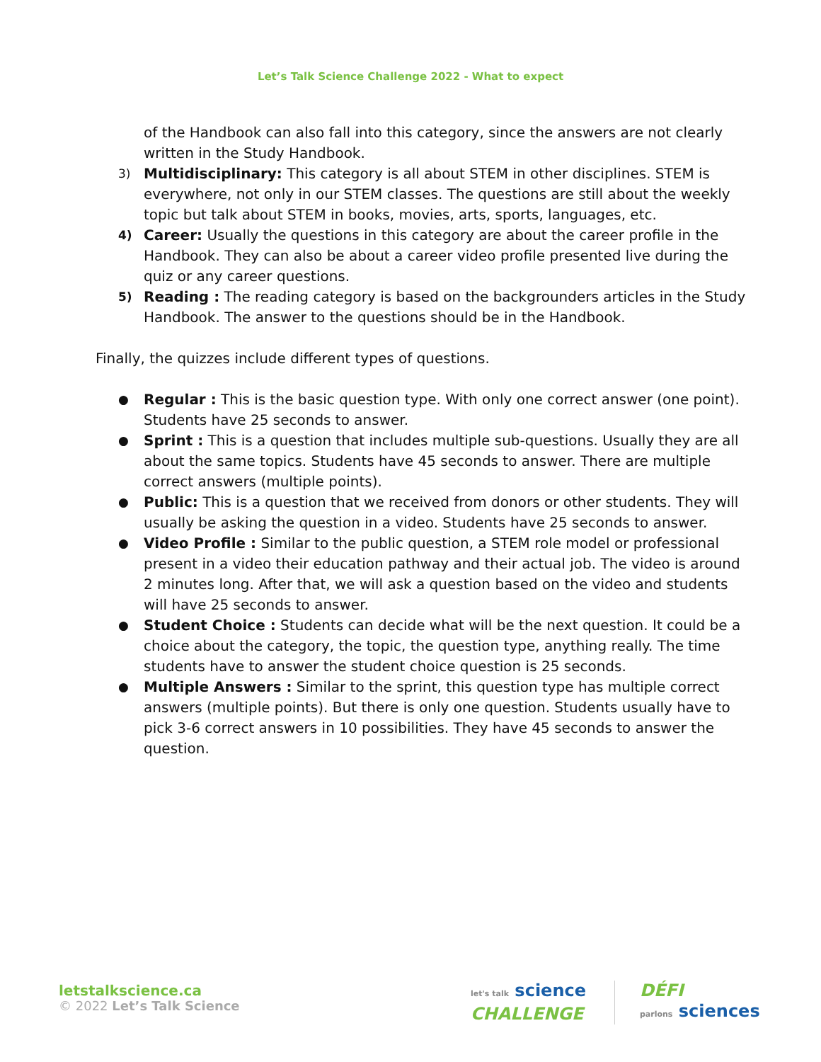Let’s Talk Science Challenge 2022 - What to expect
of the Handbook can also fall into this category, since the answers are not clearly written in the Study Handbook.
3)
Multidisciplinary: This category is all about STEM in other disciplines. STEM is everywhere, not only in our STEM classes. The questions are still about the weekly topic but talk about STEM in books, movies, arts, sports, languages, etc.
4)
Career: Usually the questions in this category are about the career profile in the Handbook. They can also be about a career video profile presented live during the quiz or any career questions.
5)
Reading : The reading category is based on the backgrounders articles in the Study Handbook. The answer to the questions should be in the Handbook.
Finally, the quizzes include different types of questions.
●
Regular : This is the basic question type. With only one correct answer (one point). Students have 25 seconds to answer.
●
Sprint : This is a question that includes multiple sub-questions. Usually they are all about the same topics. Students have 45 seconds to answer. There are multiple correct answers (multiple points).
●
Public: This is a question that we received from donors or other students. They will usually be asking the question in a video. Students have 25 seconds to answer.
●
Video Profile : Similar to the public question, a STEM role model or professional present in a video their education pathway and their actual job. The video is around 2 minutes long. After that, we will ask a question based on the video and students will have 25 seconds to answer.
●
Student Choice : Students can decide what will be the next question. It could be a choice about the category, the topic, the question type, anything really. The time students have to answer the student choice question is 25 seconds.
●
Multiple Answers : Similar to the sprint, this question type has multiple correct answers (multiple points). But there is only one question. Students usually have to pick 3-6 correct answers in 10 possibilities. They have 45 seconds to answer the question.
letstalkscience.ca
© 2022 Let’s Talk Science
let's talk science
CHALLENGE
DÉFI
parlons sciences